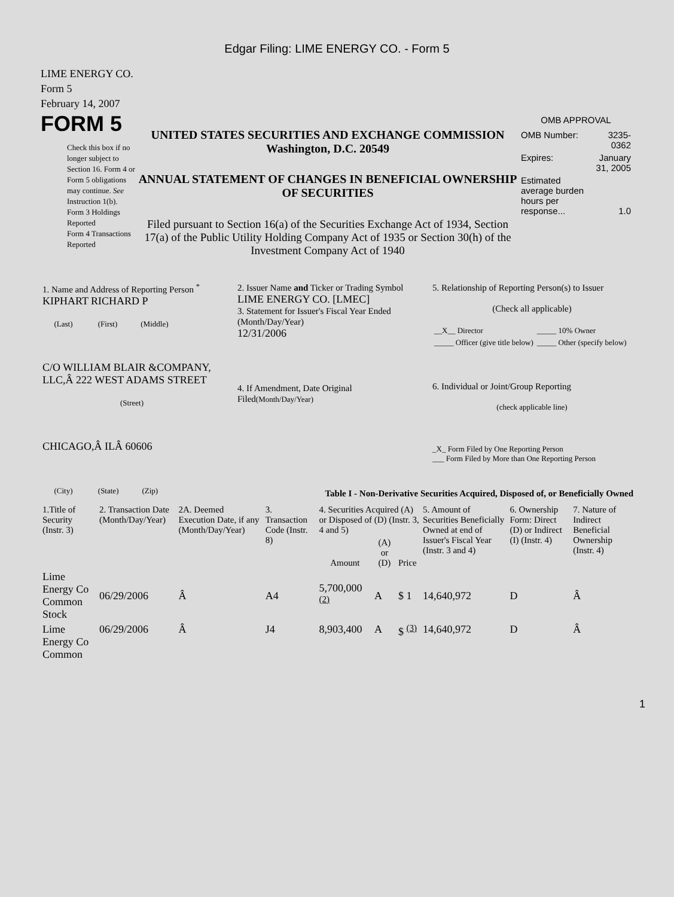Edgar Filing: LIME ENERGY CO. - Form 5
LIME ENERGY CO.
Form 5
February 14, 2007
FORM 5
Check this box if no longer subject to Section 16. Form 4 or Form 5 obligations may continue. See Instruction 1(b).
Form 3 Holdings Reported
Form 4 Transactions Reported
UNITED STATES SECURITIES AND EXCHANGE COMMISSION
Washington, D.C. 20549
ANNUAL STATEMENT OF CHANGES IN BENEFICIAL OWNERSHIP OF SECURITIES
Filed pursuant to Section 16(a) of the Securities Exchange Act of 1934, Section 17(a) of the Public Utility Holding Company Act of 1935 or Section 30(h) of the Investment Company Act of 1940
OMB APPROVAL
| OMB Number: | 3235-0362 |
| Expires: | January 31, 2005 |
| Estimated average burden hours per response... | 1.0 |
| 1. Name and Address of Reporting Person <sup>*</sup> KIPHART RICHARD P (Last) (First) (Middle) C/O WILLIAM BLAIR &COMPANY, LLC,Â 222 WEST ADAMS STREET (Street) CHICAGO,Â ILÂ 60606 (City) (State) (Zip) | 2. Issuer Name and Ticker or Trading Symbol LIME ENERGY CO. [LMEC] 3. Statement for Issuer's Fiscal Year Ended (Month/Day/Year) 12/31/2006 4. If Amendment, Date Original Filed (Month/Day/Year) | 5. Relationship of Reporting Person(s) to Issuer (Check all applicable) / __X__ Director / _____ 10% Owner / / _____ Officer (give title below) / _____ Other (specify below) / 6. Individual or Joint/Group Reporting (check applicable line) _X_ Form Filed by One Reporting Person ___ Form Filed by More than One Reporting Person |
Table I - Non-Derivative Securities Acquired, Disposed of, or Beneficially Owned
| 1.Title of Security (Instr. 3) | 2. Transaction Date (Month/Day/Year) | 2A. Deemed Execution Date, if any (Month/Day/Year) | 3. Transaction Code (Instr. 8) | 4. Securities Acquired (A) or Disposed of (D) (Instr. 3, 4 and 5) | | | 5. Amount of Securities Beneficially Owned at end of Issuer's Fiscal Year (Instr. 3 and 4) | 6. Ownership Form: Direct (D) or Indirect (I) (Instr. 4) | 7. Nature of Indirect Beneficial Ownership (Instr. 4) |
| --- | --- | --- | --- | --- | --- | --- | --- | --- | --- |
| | | | | Amount | (A) or (D) | Price | | | |
| Lime Energy Co Common Stock | 06/29/2006 | Â | A4 | 5,700,000 <sup>(2)</sup> | A | $ 1 | 14,640,972 | D | Â |
| Lime Energy Co Common | 06/29/2006 | Â | J4 | 8,903,400 | A | $ <sup>(3)</sup> | 14,640,972 | D | Â |
1